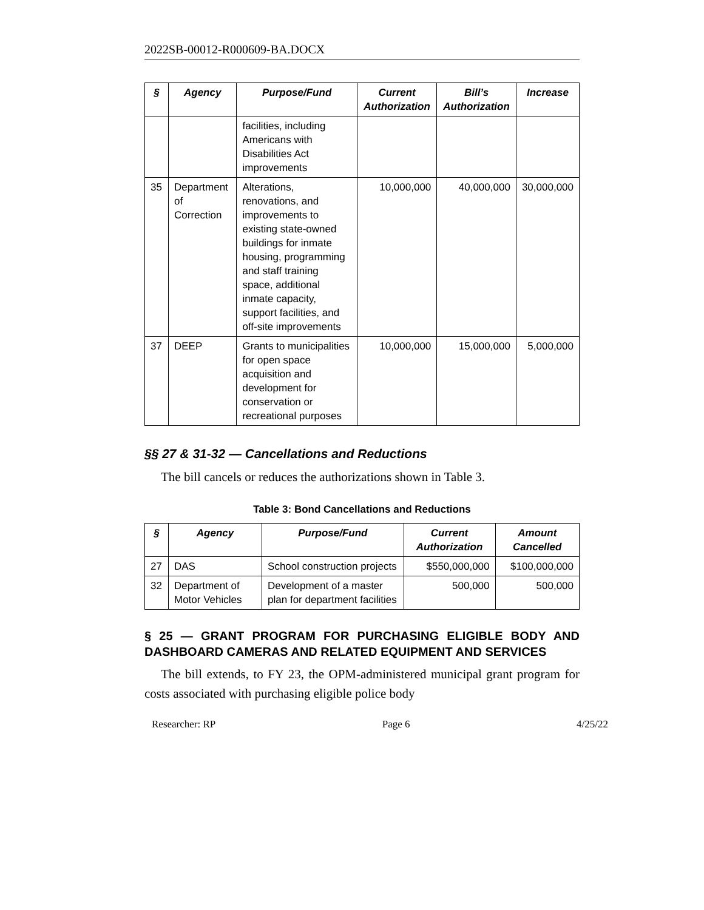2022SB-00012-R000609-BA.DOCX
| § | Agency | Purpose/Fund | Current Authorization | Bill’s Authorization | Increase |
| --- | --- | --- | --- | --- | --- |
| | | facilities, including Americans with Disabilities Act improvements | | | |
| 35 | Department of Correction | Alterations, renovations, and improvements to existing state-owned buildings for inmate housing, programming and staff training space, additional inmate capacity, support facilities, and off-site improvements | 10,000,000 | 40,000,000 | 30,000,000 |
| 37 | DEEP | Grants to municipalities for open space acquisition and development for conservation or recreational purposes | 10,000,000 | 15,000,000 | 5,000,000 |
§§ 27 & 31-32 — Cancellations and Reductions
The bill cancels or reduces the authorizations shown in Table 3.
Table 3: Bond Cancellations and Reductions
| § | Agency | Purpose/Fund | Current Authorization | Amount Cancelled |
| --- | --- | --- | --- | --- |
| 27 | DAS | School construction projects | $550,000,000 | $100,000,000 |
| 32 | Department of Motor Vehicles | Development of a master plan for department facilities | 500,000 | 500,000 |
§ 25 — GRANT PROGRAM FOR PURCHASING ELIGIBLE BODY AND DASHBOARD CAMERAS AND RELATED EQUIPMENT AND SERVICES
The bill extends, to FY 23, the OPM-administered municipal grant program for costs associated with purchasing eligible police body
Researcher: RP Page 6 4/25/22